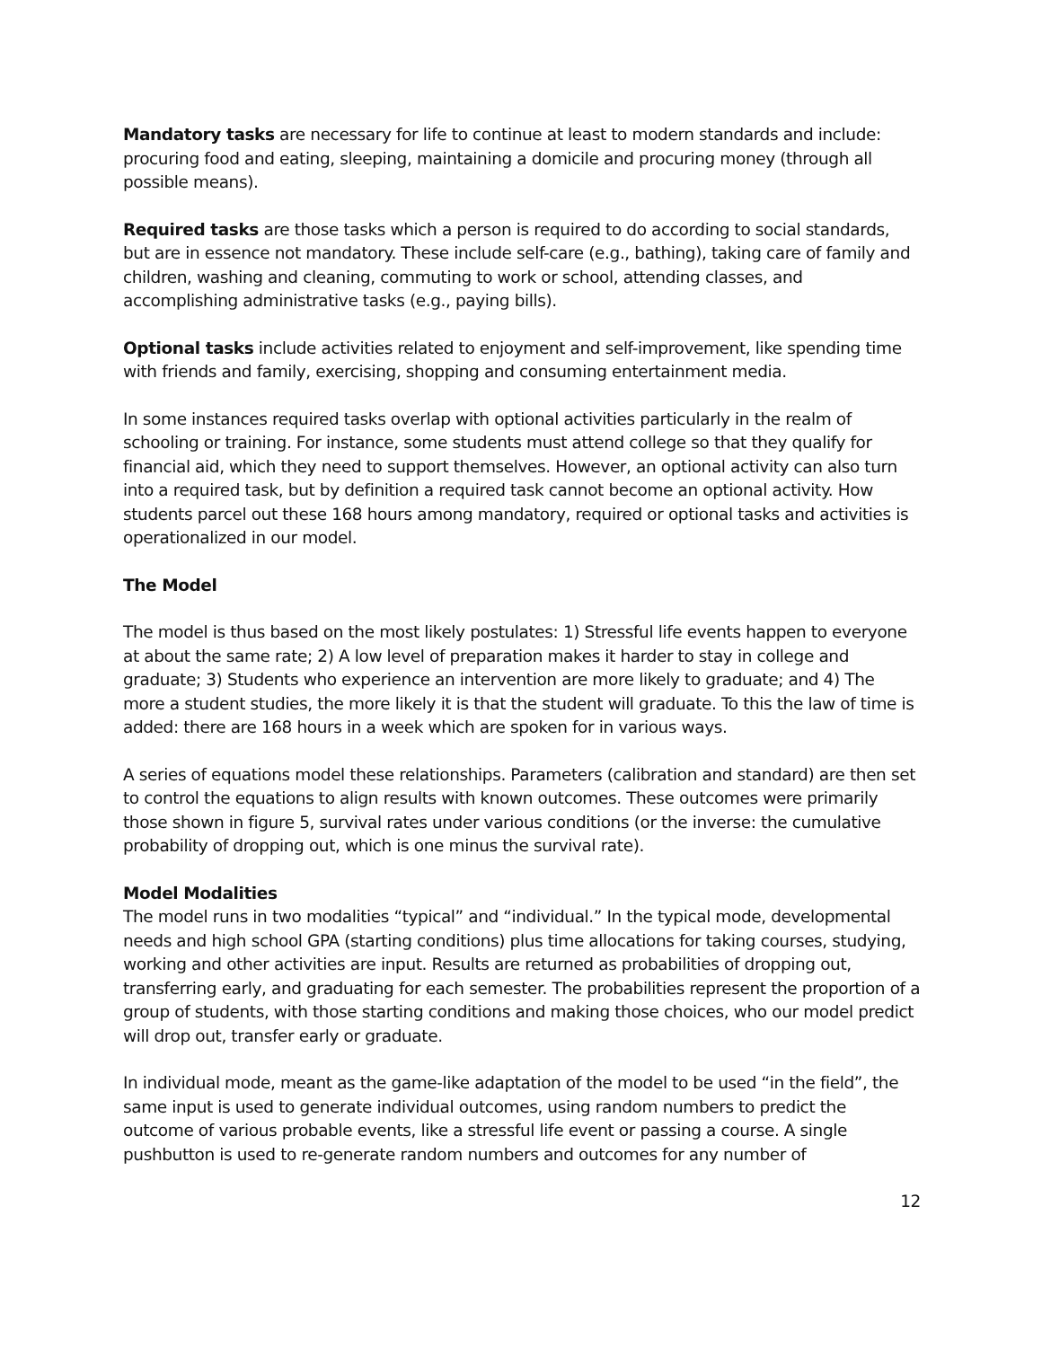Mandatory tasks are necessary for life to continue at least to modern standards and include: procuring food and eating, sleeping, maintaining a domicile and procuring money (through all possible means).
Required tasks are those tasks which a person is required to do according to social standards, but are in essence not mandatory. These include self-care (e.g., bathing), taking care of family and children, washing and cleaning, commuting to work or school, attending classes, and accomplishing administrative tasks (e.g., paying bills).
Optional tasks include activities related to enjoyment and self-improvement, like spending time with friends and family, exercising, shopping and consuming entertainment media.
In some instances required tasks overlap with optional activities particularly in the realm of schooling or training. For instance, some students must attend college so that they qualify for financial aid, which they need to support themselves. However, an optional activity can also turn into a required task, but by definition a required task cannot become an optional activity. How students parcel out these 168 hours among mandatory, required or optional tasks and activities is operationalized in our model.
The Model
The model is thus based on the most likely postulates: 1) Stressful life events happen to everyone at about the same rate; 2) A low level of preparation makes it harder to stay in college and graduate; 3) Students who experience an intervention are more likely to graduate; and 4) The more a student studies, the more likely it is that the student will graduate. To this the law of time is added: there are 168 hours in a week which are spoken for in various ways.
A series of equations model these relationships. Parameters (calibration and standard) are then set to control the equations to align results with known outcomes. These outcomes were primarily those shown in figure 5, survival rates under various conditions (or the inverse: the cumulative probability of dropping out, which is one minus the survival rate).
Model Modalities
The model runs in two modalities “typical” and “individual.” In the typical mode, developmental needs and high school GPA (starting conditions) plus time allocations for taking courses, studying, working and other activities are input. Results are returned as probabilities of dropping out, transferring early, and graduating for each semester. The probabilities represent the proportion of a group of students, with those starting conditions and making those choices, who our model predict will drop out, transfer early or graduate.
In individual mode, meant as the game-like adaptation of the model to be used “in the field”, the same input is used to generate individual outcomes, using random numbers to predict the outcome of various probable events, like a stressful life event or passing a course. A single pushbutton is used to re-generate random numbers and outcomes for any number of
12